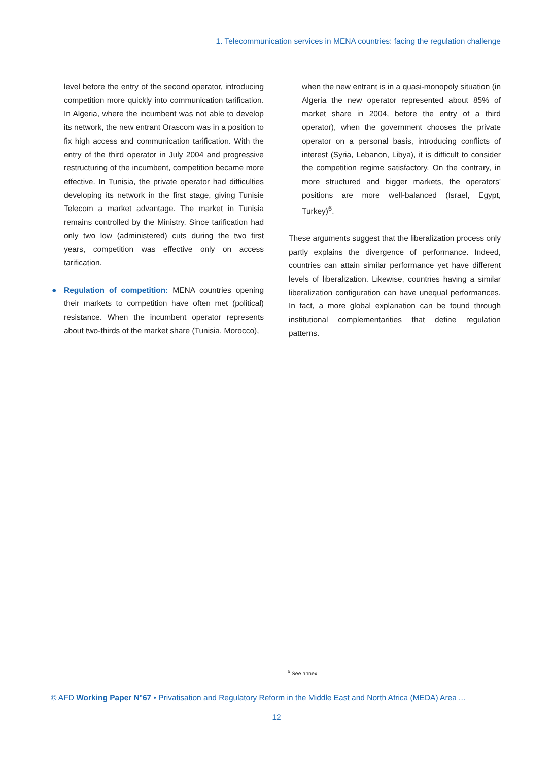1. Telecommunication services in MENA countries: facing the regulation challenge
level before the entry of the second operator, introducing competition more quickly into communication tarification. In Algeria, where the incumbent was not able to develop its network, the new entrant Orascom was in a position to fix high access and communication tarification. With the entry of the third operator in July 2004 and progressive restructuring of the incumbent, competition became more effective. In Tunisia, the private operator had difficulties developing its network in the first stage, giving Tunisie Telecom a market advantage. The market in Tunisia remains controlled by the Ministry. Since tarification had only two low (administered) cuts during the two first years, competition was effective only on access tarification.
● Regulation of competition: MENA countries opening their markets to competition have often met (political) resistance. When the incumbent operator represents about two-thirds of the market share (Tunisia, Morocco),
when the new entrant is in a quasi-monopoly situation (in Algeria the new operator represented about 85% of market share in 2004, before the entry of a third operator), when the government chooses the private operator on a personal basis, introducing conflicts of interest (Syria, Lebanon, Libya), it is difficult to consider the competition regime satisfactory. On the contrary, in more structured and bigger markets, the operators' positions are more well-balanced (Israel, Egypt, Turkey)<sup>6</sup>.
These arguments suggest that the liberalization process only partly explains the divergence of performance. Indeed, countries can attain similar performance yet have different levels of liberalization. Likewise, countries having a similar liberalization configuration can have unequal performances. In fact, a more global explanation can be found through institutional complementarities that define regulation patterns.
<sup>6</sup> See annex.
© AFD Working Paper N°67 • Privatisation and Regulatory Reform in the Middle East and North Africa (MEDA) Area ...
12